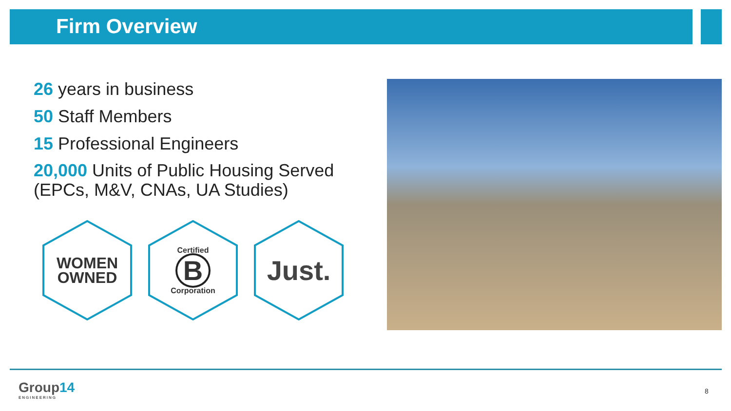Firm Overview
26 years in business
50 Staff Members
15 Professional Engineers
20,000 Units of Public Housing Served (EPCs, M&V, CNAs, UA Studies)
WOMEN
OWNED
Certified
B
Corporation
Just.
Group14
ENGINEERING
8